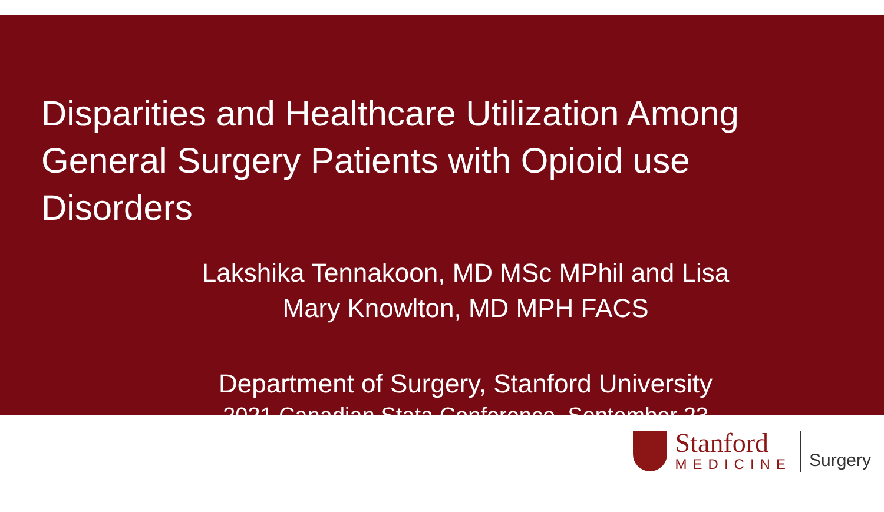Disparities and Healthcare Utilization Among General Surgery Patients with Opioid use Disorders
Lakshika Tennakoon, MD MSc MPhil and Lisa Mary Knowlton, MD MPH FACS
Department of Surgery, Stanford University
2021 Canadian Stata Conference, September 23
Stanford
MEDICINE
Surgery